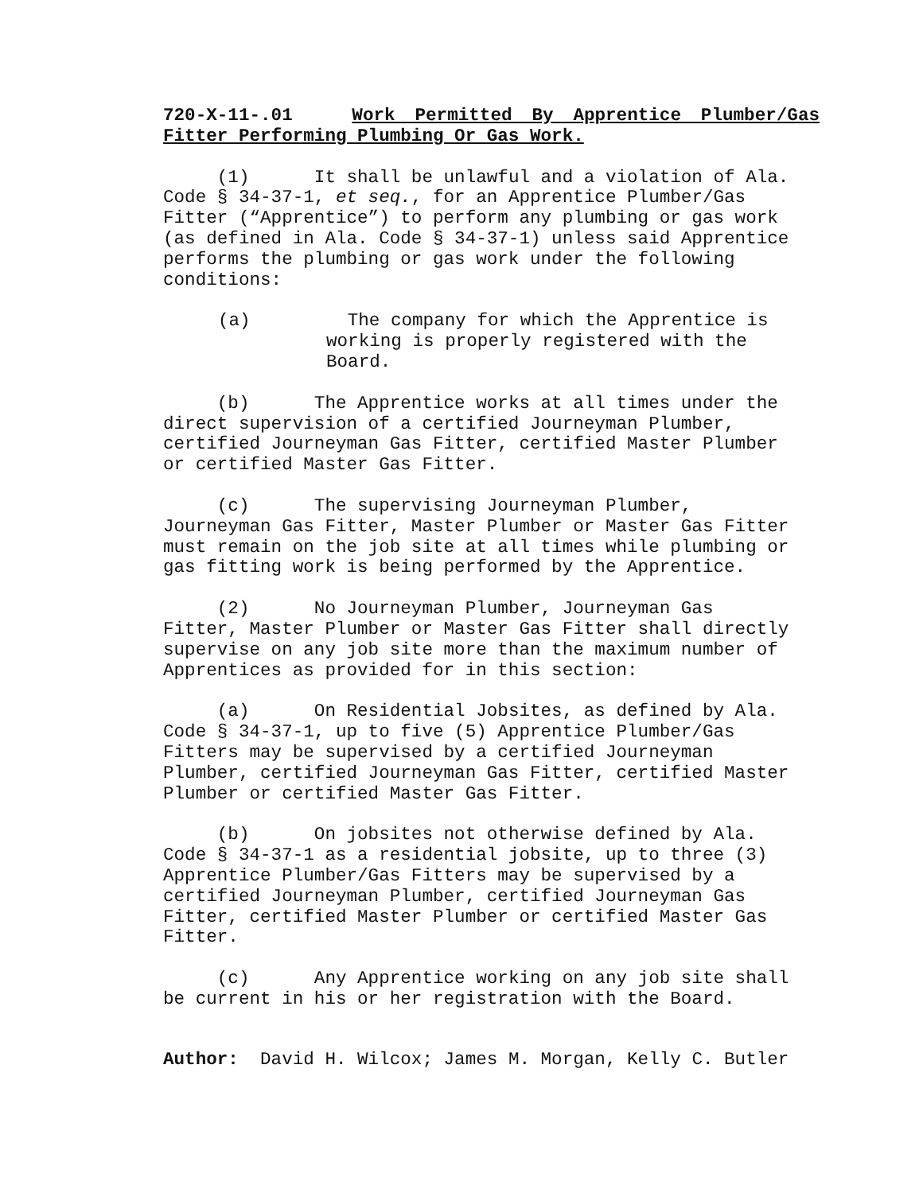720-X-11-.01 Work Permitted By Apprentice Plumber/Gas Fitter Performing Plumbing Or Gas Work.
(1) It shall be unlawful and a violation of Ala. Code § 34-37-1, et seq., for an Apprentice Plumber/Gas Fitter (“Apprentice”) to perform any plumbing or gas work (as defined in Ala. Code § 34-37-1) unless said Apprentice performs the plumbing or gas work under the following conditions:
(a) The company for which the Apprentice is working is properly registered with the Board.
(b) The Apprentice works at all times under the direct supervision of a certified Journeyman Plumber, certified Journeyman Gas Fitter, certified Master Plumber or certified Master Gas Fitter.
(c) The supervising Journeyman Plumber, Journeyman Gas Fitter, Master Plumber or Master Gas Fitter must remain on the job site at all times while plumbing or gas fitting work is being performed by the Apprentice.
(2) No Journeyman Plumber, Journeyman Gas Fitter, Master Plumber or Master Gas Fitter shall directly supervise on any job site more than the maximum number of Apprentices as provided for in this section:
(a) On Residential Jobsites, as defined by Ala. Code § 34-37-1, up to five (5) Apprentice Plumber/Gas Fitters may be supervised by a certified Journeyman Plumber, certified Journeyman Gas Fitter, certified Master Plumber or certified Master Gas Fitter.
(b) On jobsites not otherwise defined by Ala. Code § 34-37-1 as a residential jobsite, up to three (3) Apprentice Plumber/Gas Fitters may be supervised by a certified Journeyman Plumber, certified Journeyman Gas Fitter, certified Master Plumber or certified Master Gas Fitter.
(c) Any Apprentice working on any job site shall be current in his or her registration with the Board.
Author: David H. Wilcox; James M. Morgan, Kelly C. Butler